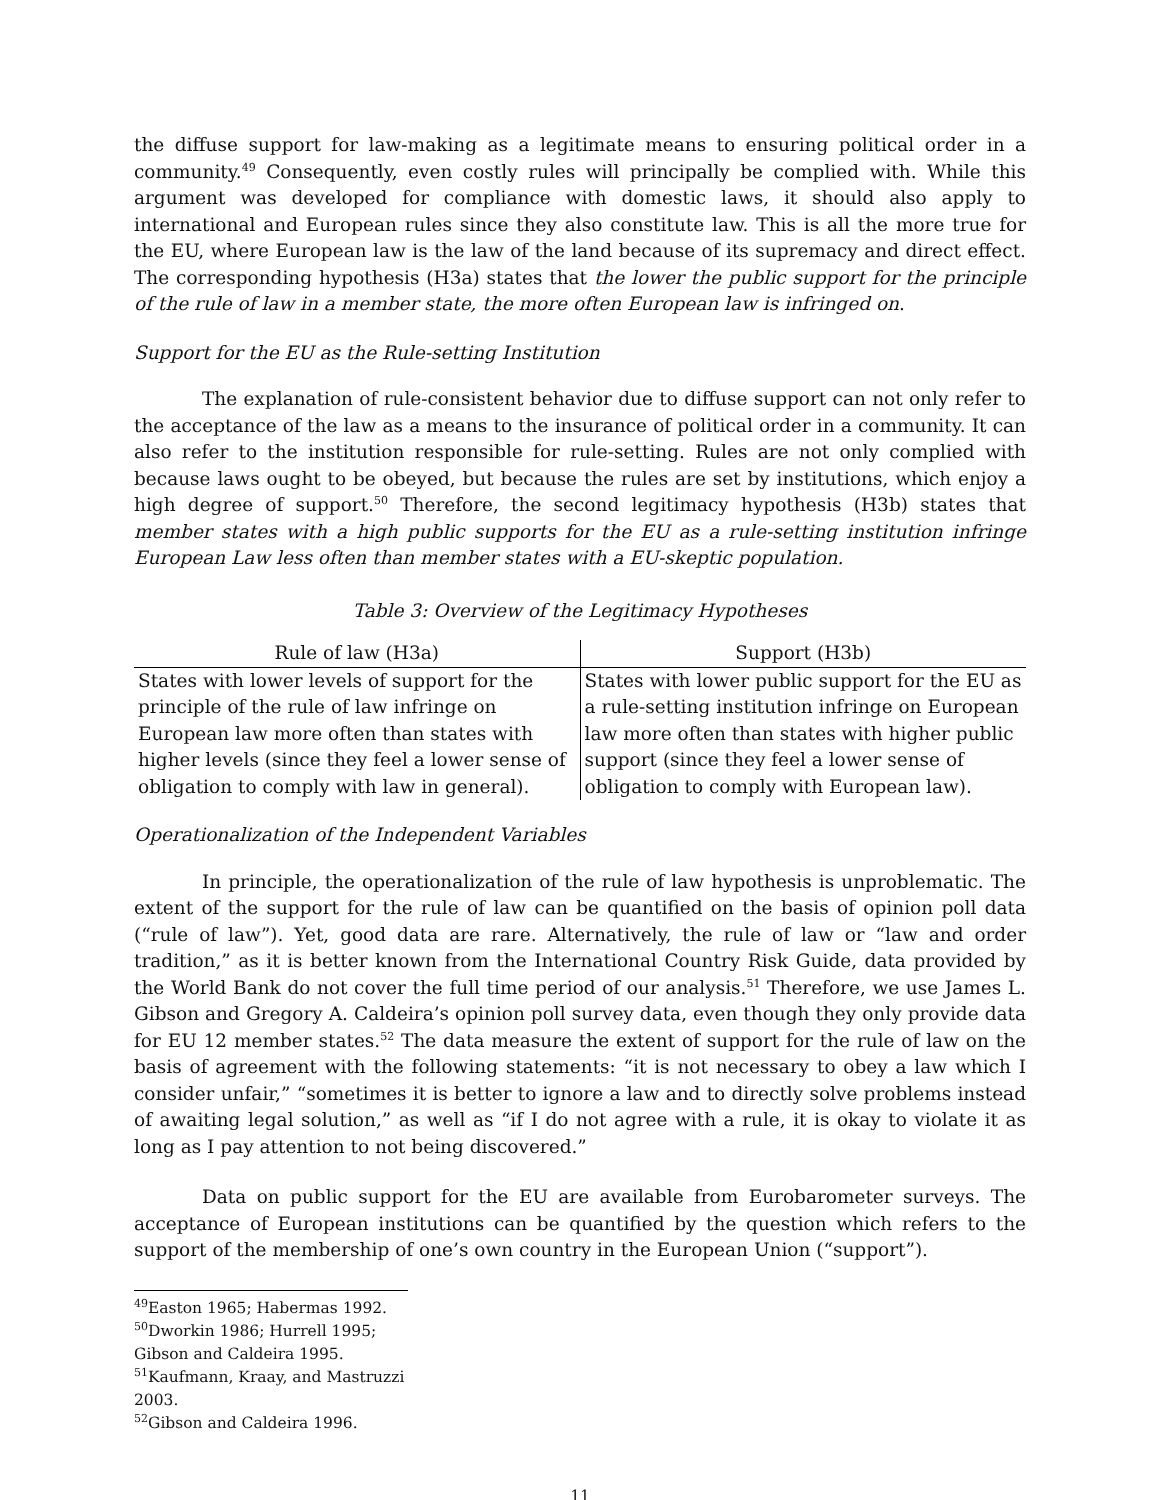the diffuse support for law-making as a legitimate means to ensuring political order in a community.<sup>49</sup> Consequently, even costly rules will principally be complied with. While this argument was developed for compliance with domestic laws, it should also apply to international and European rules since they also constitute law. This is all the more true for the EU, where European law is the law of the land because of its supremacy and direct effect. The corresponding hypothesis (H3a) states that the lower the public support for the principle of the rule of law in a member state, the more often European law is infringed on.
Support for the EU as the Rule-setting Institution
The explanation of rule-consistent behavior due to diffuse support can not only refer to the acceptance of the law as a means to the insurance of political order in a community. It can also refer to the institution responsible for rule-setting. Rules are not only complied with because laws ought to be obeyed, but because the rules are set by institutions, which enjoy a high degree of support.<sup>50</sup> Therefore, the second legitimacy hypothesis (H3b) states that member states with a high public supports for the EU as a rule-setting institution infringe European Law less often than member states with a EU-skeptic population.
Table 3: Overview of the Legitimacy Hypotheses
| Rule of law (H3a) | Support (H3b) |
| --- | --- |
| States with lower levels of support for the principle of the rule of law infringe on European law more often than states with higher levels (since they feel a lower sense of obligation to comply with law in general). | States with lower public support for the EU as a rule-setting institution infringe on European law more often than states with higher public support (since they feel a lower sense of obligation to comply with European law). |
Operationalization of the Independent Variables
In principle, the operationalization of the rule of law hypothesis is unproblematic. The extent of the support for the rule of law can be quantified on the basis of opinion poll data (“rule of law”). Yet, good data are rare. Alternatively, the rule of law or “law and order tradition,” as it is better known from the International Country Risk Guide, data provided by the World Bank do not cover the full time period of our analysis.<sup>51</sup> Therefore, we use James L. Gibson and Gregory A. Caldeira’s opinion poll survey data, even though they only provide data for EU 12 member states.<sup>52</sup> The data measure the extent of support for the rule of law on the basis of agreement with the following statements: “it is not necessary to obey a law which I consider unfair,” “sometimes it is better to ignore a law and to directly solve problems instead of awaiting legal solution,” as well as “if I do not agree with a rule, it is okay to violate it as long as I pay attention to not being discovered.”
Data on public support for the EU are available from Eurobarometer surveys. The acceptance of European institutions can be quantified by the question which refers to the support of the membership of one’s own country in the European Union (“support”).
<sup>49</sup> Easton 1965; Habermas 1992.
<sup>50</sup> Dworkin 1986; Hurrell 1995; Gibson and Caldeira 1995.
<sup>51</sup> Kaufmann, Kraay, and Mastruzzi 2003.
<sup>52</sup> Gibson and Caldeira 1996.
11